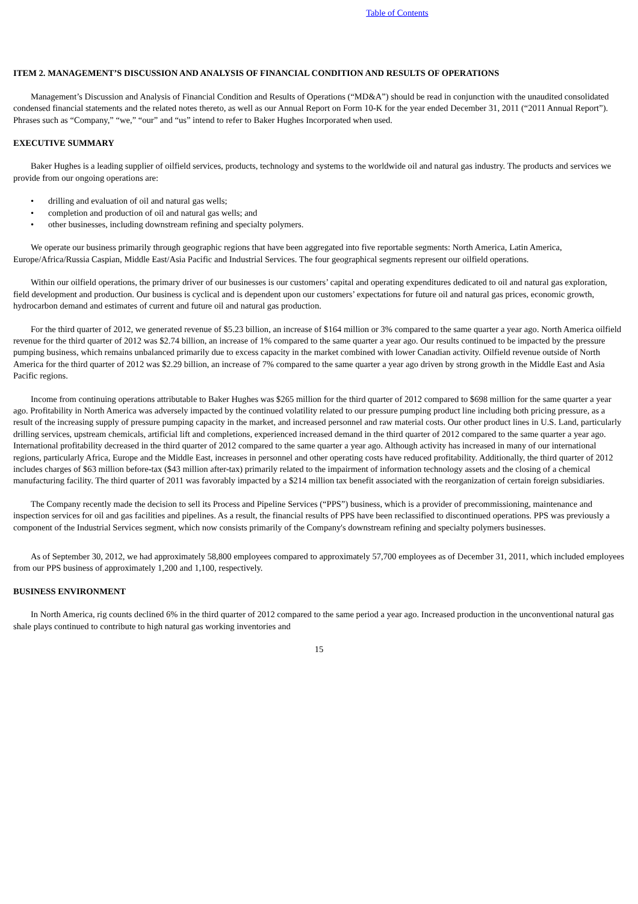Table of Contents
ITEM 2. MANAGEMENT’S DISCUSSION AND ANALYSIS OF FINANCIAL CONDITION AND RESULTS OF OPERATIONS
Management’s Discussion and Analysis of Financial Condition and Results of Operations (“MD&A”) should be read in conjunction with the unaudited consolidated condensed financial statements and the related notes thereto, as well as our Annual Report on Form 10-K for the year ended December 31, 2011 (“2011 Annual Report”). Phrases such as “Company,” “we,” “our” and “us” intend to refer to Baker Hughes Incorporated when used.
EXECUTIVE SUMMARY
Baker Hughes is a leading supplier of oilfield services, products, technology and systems to the worldwide oil and natural gas industry. The products and services we provide from our ongoing operations are:
• drilling and evaluation of oil and natural gas wells;
• completion and production of oil and natural gas wells; and
• other businesses, including downstream refining and specialty polymers.
We operate our business primarily through geographic regions that have been aggregated into five reportable segments: North America, Latin America, Europe/Africa/Russia Caspian, Middle East/Asia Pacific and Industrial Services. The four geographical segments represent our oilfield operations.
Within our oilfield operations, the primary driver of our businesses is our customers’ capital and operating expenditures dedicated to oil and natural gas exploration, field development and production. Our business is cyclical and is dependent upon our customers’ expectations for future oil and natural gas prices, economic growth, hydrocarbon demand and estimates of current and future oil and natural gas production.
For the third quarter of 2012, we generated revenue of $5.23 billion, an increase of $164 million or 3% compared to the same quarter a year ago. North America oilfield revenue for the third quarter of 2012 was $2.74 billion, an increase of 1% compared to the same quarter a year ago. Our results continued to be impacted by the pressure pumping business, which remains unbalanced primarily due to excess capacity in the market combined with lower Canadian activity. Oilfield revenue outside of North America for the third quarter of 2012 was $2.29 billion, an increase of 7% compared to the same quarter a year ago driven by strong growth in the Middle East and Asia Pacific regions.
Income from continuing operations attributable to Baker Hughes was $265 million for the third quarter of 2012 compared to $698 million for the same quarter a year ago. Profitability in North America was adversely impacted by the continued volatility related to our pressure pumping product line including both pricing pressure, as a result of the increasing supply of pressure pumping capacity in the market, and increased personnel and raw material costs. Our other product lines in U.S. Land, particularly drilling services, upstream chemicals, artificial lift and completions, experienced increased demand in the third quarter of 2012 compared to the same quarter a year ago. International profitability decreased in the third quarter of 2012 compared to the same quarter a year ago. Although activity has increased in many of our international regions, particularly Africa, Europe and the Middle East, increases in personnel and other operating costs have reduced profitability. Additionally, the third quarter of 2012 includes charges of $63 million before-tax ($43 million after-tax) primarily related to the impairment of information technology assets and the closing of a chemical manufacturing facility. The third quarter of 2011 was favorably impacted by a $214 million tax benefit associated with the reorganization of certain foreign subsidiaries.
The Company recently made the decision to sell its Process and Pipeline Services (“PPS”) business, which is a provider of precommissioning, maintenance and inspection services for oil and gas facilities and pipelines. As a result, the financial results of PPS have been reclassified to discontinued operations. PPS was previously a component of the Industrial Services segment, which now consists primarily of the Company's downstream refining and specialty polymers businesses.
As of September 30, 2012, we had approximately 58,800 employees compared to approximately 57,700 employees as of December 31, 2011, which included employees from our PPS business of approximately 1,200 and 1,100, respectively.
BUSINESS ENVIRONMENT
In North America, rig counts declined 6% in the third quarter of 2012 compared to the same period a year ago. Increased production in the unconventional natural gas shale plays continued to contribute to high natural gas working inventories and
15